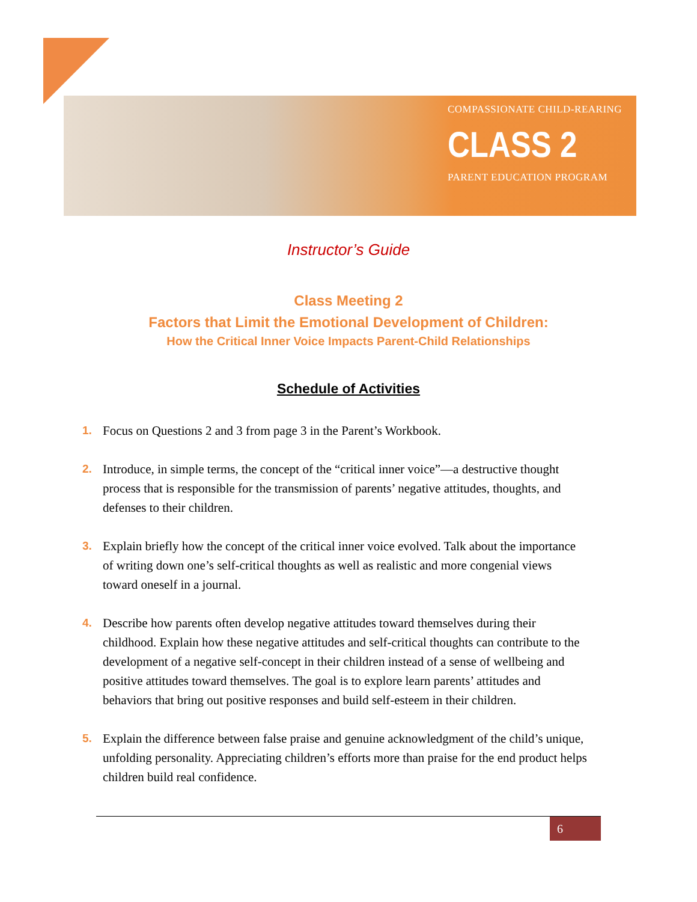COMPASSIONATE CHILD-REARING
CLASS 2
PARENT EDUCATION PROGRAM
Instructor’s Guide
Class Meeting 2
Factors that Limit the Emotional Development of Children:
How the Critical Inner Voice Impacts Parent-Child Relationships
Schedule of Activities
1. Focus on Questions 2 and 3 from page 3 in the Parent’s Workbook.
2. Introduce, in simple terms, the concept of the “critical inner voice”—a destructive thought process that is responsible for the transmission of parents’ negative attitudes, thoughts, and defenses to their children.
3. Explain briefly how the concept of the critical inner voice evolved. Talk about the importance of writing down one’s self-critical thoughts as well as realistic and more congenial views toward oneself in a journal.
4. Describe how parents often develop negative attitudes toward themselves during their childhood. Explain how these negative attitudes and self-critical thoughts can contribute to the development of a negative self-concept in their children instead of a sense of wellbeing and positive attitudes toward themselves. The goal is to explore learn parents’ attitudes and behaviors that bring out positive responses and build self-esteem in their children.
5. Explain the difference between false praise and genuine acknowledgment of the child’s unique, unfolding personality. Appreciating children’s efforts more than praise for the end product helps children build real confidence.
6